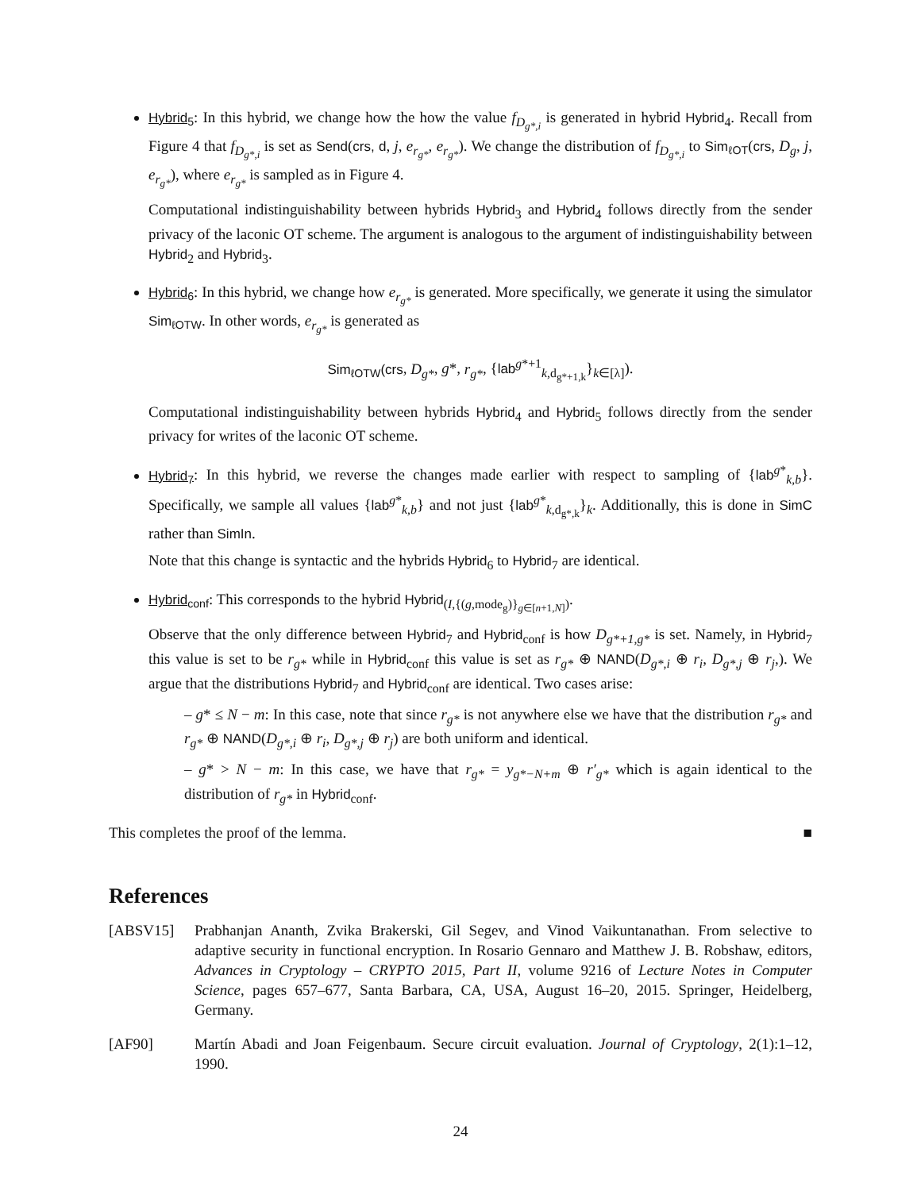Hybrid<sub>5</sub>: In this hybrid, we change how the how the value f<sub>D<sub>g*,i</sub></sub> is generated in hybrid Hybrid<sub>4</sub>. Recall from Figure 4 that f<sub>D<sub>g*,i</sub></sub> is set as Send(crs, d, j, e<sub>r<sub>g*</sub></sub>, e<sub>r<sub>g*</sub></sub>). We change the distribution of f<sub>D<sub>g*,i</sub></sub> to Sim<sub>ℓOT</sub>(crs, D<sub>g</sub>, j, e<sub>r<sub>g*</sub></sub>), where e<sub>r<sub>g*</sub></sub> is sampled as in Figure 4.
Computational indistinguishability between hybrids Hybrid<sub>3</sub> and Hybrid<sub>4</sub> follows directly from the sender privacy of the laconic OT scheme. The argument is analogous to the argument of indistinguishability between Hybrid<sub>2</sub> and Hybrid<sub>3</sub>.
Hybrid<sub>6</sub>: In this hybrid, we change how e<sub>r<sub>g*</sub></sub> is generated. More specifically, we generate it using the simulator Sim<sub>ℓOTW</sub>. In other words, e<sub>r<sub>g*</sub></sub> is generated as
Sim<sub>ℓOTW</sub>(crs, D<sub>g*</sub>, g*, r<sub>g*</sub>, {lab<sup>g*+1</sup><sub>k,d<sub>g*+1,k</sub></sub>}<sub>k∈[λ]</sub>).
Computational indistinguishability between hybrids Hybrid<sub>4</sub> and Hybrid<sub>5</sub> follows directly from the sender privacy for writes of the laconic OT scheme.
Hybrid<sub>7</sub>: In this hybrid, we reverse the changes made earlier with respect to sampling of {lab<sup>g*</sup><sub>k,b</sub>}. Specifically, we sample all values {lab<sup>g*</sup><sub>k,b</sub>} and not just {lab<sup>g*</sup><sub>k,d<sub>g*,k</sub></sub>}<sub>k</sub>. Additionally, this is done in SimC rather than SimIn.
Note that this change is syntactic and the hybrids Hybrid<sub>6</sub> to Hybrid<sub>7</sub> are identical.
Hybrid<sub>conf</sub>: This corresponds to the hybrid Hybrid<sub>(I,{(g,mode<sub>g</sub>)}<sub>g∈[n+1,N]</sub>)</sub>.
Observe that the only difference between Hybrid<sub>7</sub> and Hybrid<sub>conf</sub> is how D<sub>g*+1,g*</sub> is set. Namely, in Hybrid<sub>7</sub> this value is set to be r<sub>g*</sub> while in Hybrid<sub>conf</sub> this value is set as r<sub>g*</sub> ⊕ NAND(D<sub>g*,i</sub> ⊕ r<sub>i</sub>, D<sub>g*,j</sub> ⊕ r<sub>j</sub>,). We argue that the distributions Hybrid<sub>7</sub> and Hybrid<sub>conf</sub> are identical. Two cases arise:
– g* ≤ N − m: In this case, note that since r<sub>g*</sub> is not anywhere else we have that the distribution r<sub>g*</sub> and r<sub>g*</sub> ⊕ NAND(D<sub>g*,i</sub> ⊕ r<sub>i</sub>, D<sub>g*,j</sub> ⊕ r<sub>j</sub>) are both uniform and identical.
– g* > N − m: In this case, we have that r<sub>g*</sub> = y<sub>g*−N+m</sub> ⊕ r′<sub>g*</sub> which is again identical to the distribution of r<sub>g*</sub> in Hybrid<sub>conf</sub>.
This completes the proof of the lemma. ■
References
[ABSV15] Prabhanjan Ananth, Zvika Brakerski, Gil Segev, and Vinod Vaikuntanathan. From selective to adaptive security in functional encryption. In Rosario Gennaro and Matthew J. B. Robshaw, editors, Advances in Cryptology – CRYPTO 2015, Part II, volume 9216 of Lecture Notes in Computer Science, pages 657–677, Santa Barbara, CA, USA, August 16–20, 2015. Springer, Heidelberg, Germany.
[AF90] Martín Abadi and Joan Feigenbaum. Secure circuit evaluation. Journal of Cryptology, 2(1):1–12, 1990.
24